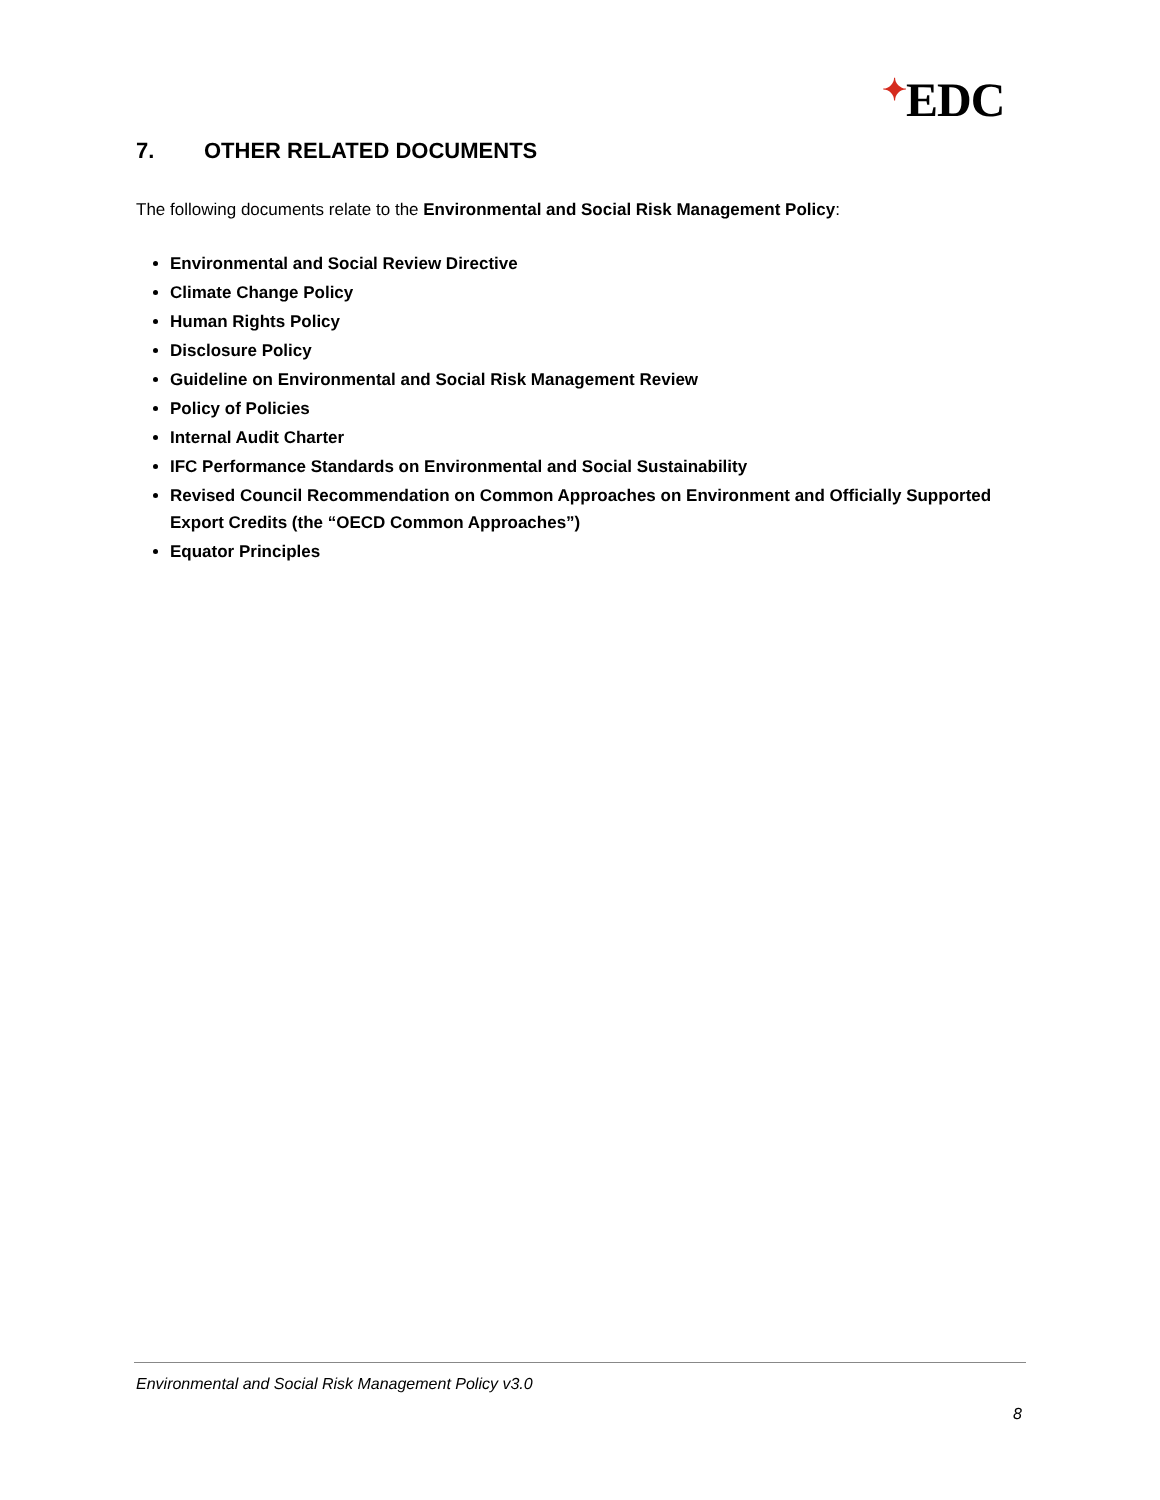✦EDC
7. OTHER RELATED DOCUMENTS
The following documents relate to the Environmental and Social Risk Management Policy:
Environmental and Social Review Directive
Climate Change Policy
Human Rights Policy
Disclosure Policy
Guideline on Environmental and Social Risk Management Review
Policy of Policies
Internal Audit Charter
IFC Performance Standards on Environmental and Social Sustainability
Revised Council Recommendation on Common Approaches on Environment and Officially Supported Export Credits (the “OECD Common Approaches”)
Equator Principles
Environmental and Social Risk Management Policy v3.0
8